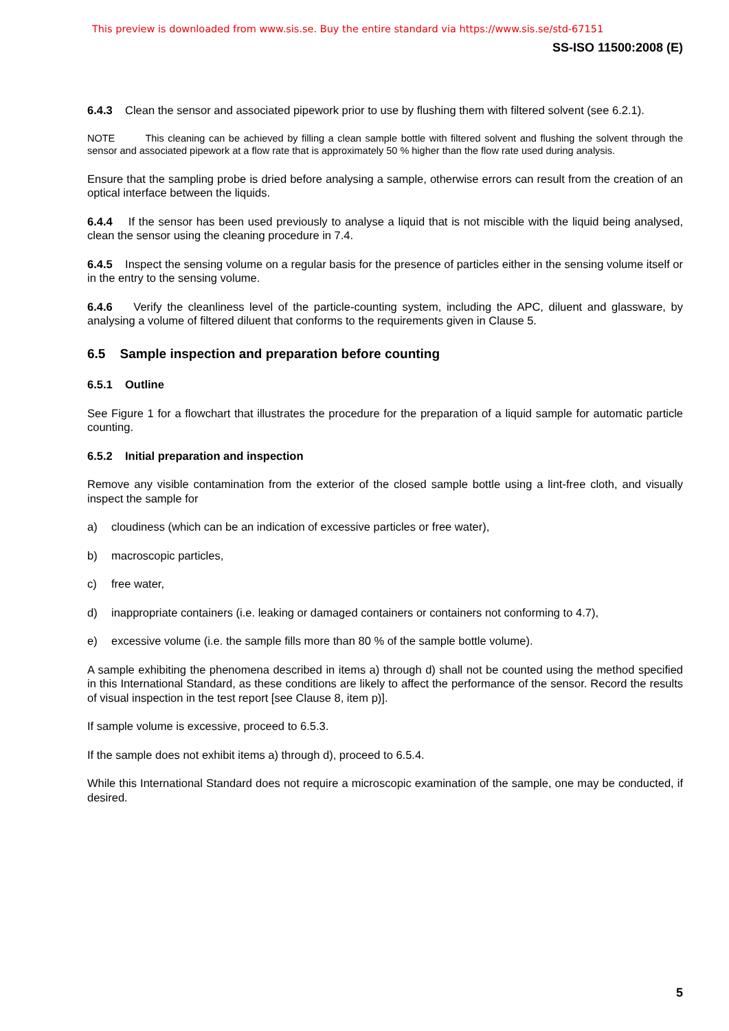This preview is downloaded from www.sis.se. Buy the entire standard via https://www.sis.se/std-67151
SS-ISO 11500:2008 (E)
6.4.3 Clean the sensor and associated pipework prior to use by flushing them with filtered solvent (see 6.2.1).
NOTE This cleaning can be achieved by filling a clean sample bottle with filtered solvent and flushing the solvent through the sensor and associated pipework at a flow rate that is approximately 50 % higher than the flow rate used during analysis.
Ensure that the sampling probe is dried before analysing a sample, otherwise errors can result from the creation of an optical interface between the liquids.
6.4.4 If the sensor has been used previously to analyse a liquid that is not miscible with the liquid being analysed, clean the sensor using the cleaning procedure in 7.4.
6.4.5 Inspect the sensing volume on a regular basis for the presence of particles either in the sensing volume itself or in the entry to the sensing volume.
6.4.6 Verify the cleanliness level of the particle-counting system, including the APC, diluent and glassware, by analysing a volume of filtered diluent that conforms to the requirements given in Clause 5.
6.5 Sample inspection and preparation before counting
6.5.1 Outline
See Figure 1 for a flowchart that illustrates the procedure for the preparation of a liquid sample for automatic particle counting.
6.5.2 Initial preparation and inspection
Remove any visible contamination from the exterior of the closed sample bottle using a lint-free cloth, and visually inspect the sample for
a) cloudiness (which can be an indication of excessive particles or free water),
b) macroscopic particles,
c) free water,
d) inappropriate containers (i.e. leaking or damaged containers or containers not conforming to 4.7),
e) excessive volume (i.e. the sample fills more than 80 % of the sample bottle volume).
A sample exhibiting the phenomena described in items a) through d) shall not be counted using the method specified in this International Standard, as these conditions are likely to affect the performance of the sensor. Record the results of visual inspection in the test report [see Clause 8, item p)].
If sample volume is excessive, proceed to 6.5.3.
If the sample does not exhibit items a) through d), proceed to 6.5.4.
While this International Standard does not require a microscopic examination of the sample, one may be conducted, if desired.
5